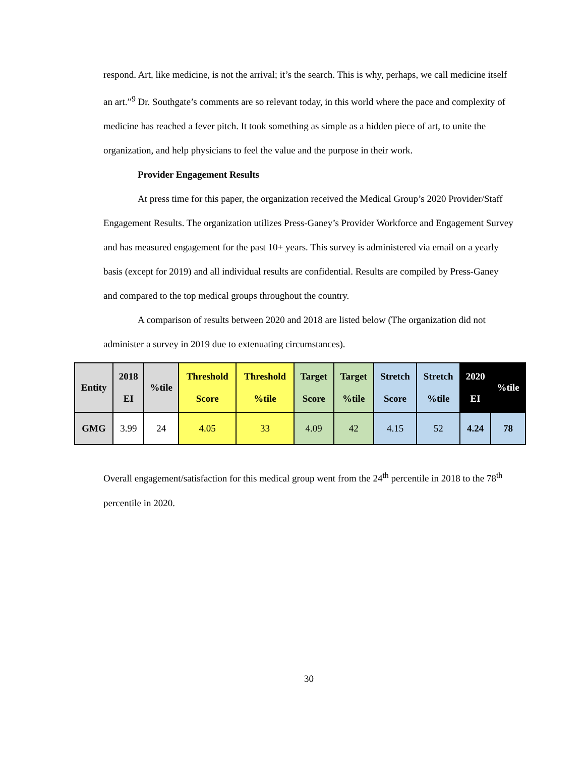respond. Art, like medicine, is not the arrival; it’s the search. This is why, perhaps, we call medicine itself an art.”<sup>9</sup> Dr. Southgate’s comments are so relevant today, in this world where the pace and complexity of medicine has reached a fever pitch. It took something as simple as a hidden piece of art, to unite the organization, and help physicians to feel the value and the purpose in their work.
Provider Engagement Results
At press time for this paper, the organization received the Medical Group’s 2020 Provider/Staff Engagement Results. The organization utilizes Press-Ganey’s Provider Workforce and Engagement Survey and has measured engagement for the past 10+ years. This survey is administered via email on a yearly basis (except for 2019) and all individual results are confidential. Results are compiled by Press-Ganey and compared to the top medical groups throughout the country.
A comparison of results between 2020 and 2018 are listed below (The organization did not administer a survey in 2019 due to extenuating circumstances).
| Entity | 2018 EI | %tile | Threshold Score | Threshold %tile | Target Score | Target %tile | Stretch Score | Stretch %tile | 2020 EI | %tile |
| --- | --- | --- | --- | --- | --- | --- | --- | --- | --- | --- |
| GMG | 3.99 | 24 | 4.05 | 33 | 4.09 | 42 | 4.15 | 52 | 4.24 | 78 |
Overall engagement/satisfaction for this medical group went from the 24<sup>th</sup> percentile in 2018 to the 78<sup>th</sup> percentile in 2020.
30